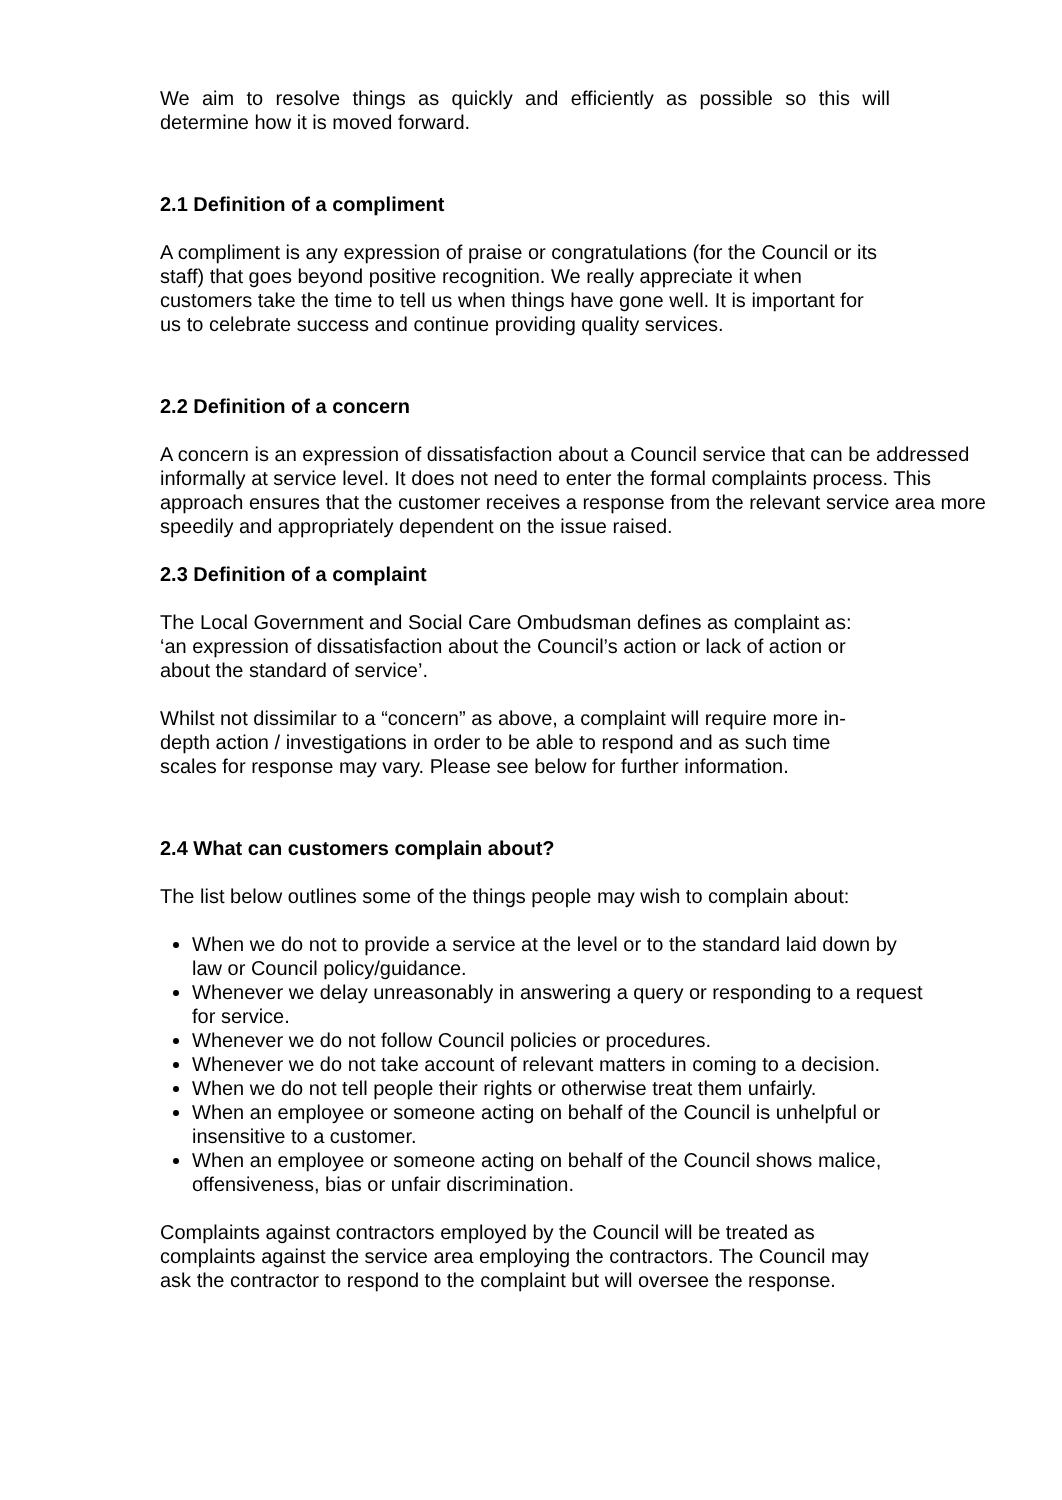We aim to resolve things as quickly and efficiently as possible so this will determine how it is moved forward.
2.1 Definition of a compliment
A compliment is any expression of praise or congratulations (for the Council or its staff) that goes beyond positive recognition. We really appreciate it when customers take the time to tell us when things have gone well. It is important for us to celebrate success and continue providing quality services.
2.2 Definition of a concern
A concern is an expression of dissatisfaction about a Council service that can be addressed informally at service level. It does not need to enter the formal complaints process. This approach ensures that the customer receives a response from the relevant service area more speedily and appropriately dependent on the issue raised.
2.3 Definition of a complaint
The Local Government and Social Care Ombudsman defines as complaint as: ‘an expression of dissatisfaction about the Council’s action or lack of action or about the standard of service’.
Whilst not dissimilar to a “concern” as above, a complaint will require more in-depth action / investigations in order to be able to respond and as such time scales for response may vary. Please see below for further information.
2.4 What can customers complain about?
The list below outlines some of the things people may wish to complain about:
When we do not to provide a service at the level or to the standard laid down by law or Council policy/guidance.
Whenever we delay unreasonably in answering a query or responding to a request for service.
Whenever we do not follow Council policies or procedures.
Whenever we do not take account of relevant matters in coming to a decision.
When we do not tell people their rights or otherwise treat them unfairly.
When an employee or someone acting on behalf of the Council is unhelpful or insensitive to a customer.
When an employee or someone acting on behalf of the Council shows malice, offensiveness, bias or unfair discrimination.
Complaints against contractors employed by the Council will be treated as complaints against the service area employing the contractors. The Council may ask the contractor to respond to the complaint but will oversee the response.